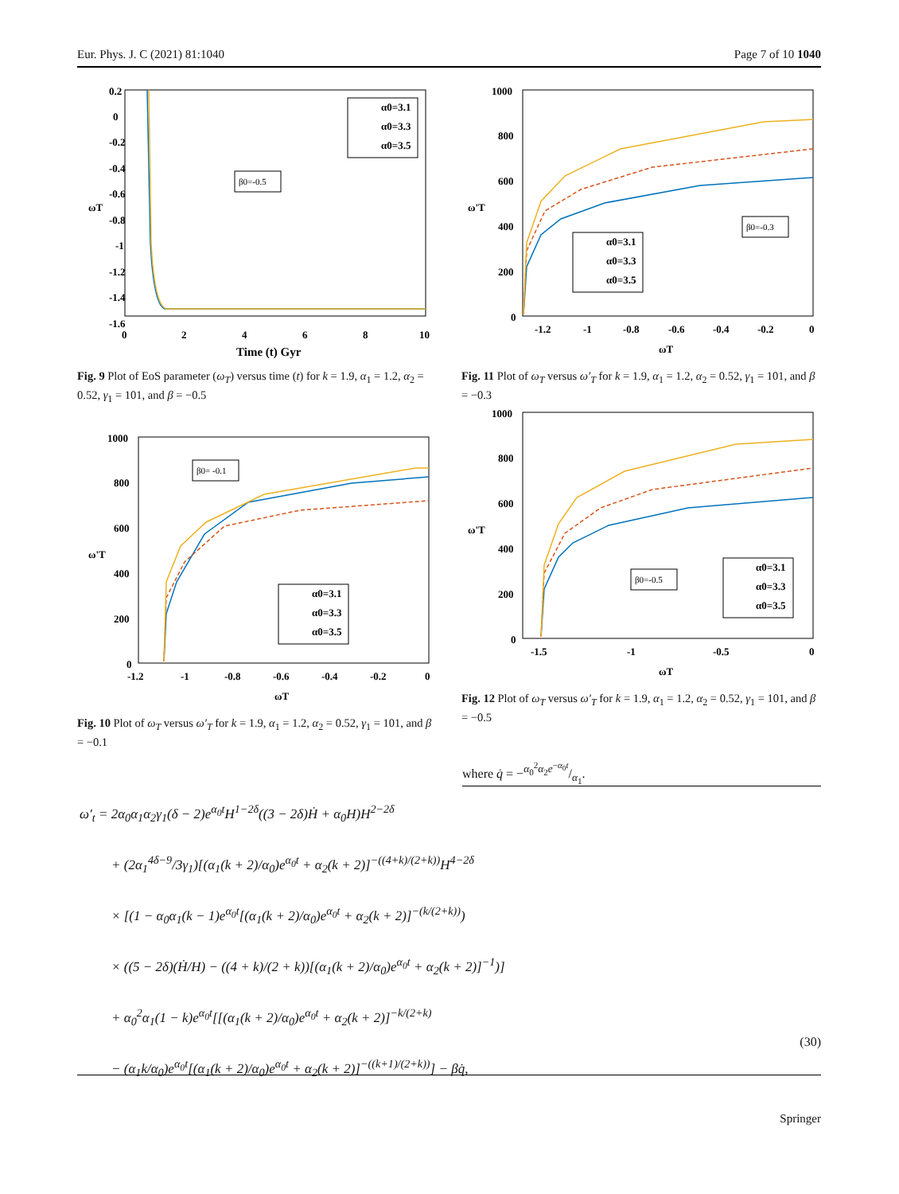Eur. Phys. J. C (2021) 81:1040 Page 7 of 10 1040
0.2
0
-0.2
-0.4
-0.6
-0.8
-1
-1.2
-1.4
-1.6
0
2
4
6
8
10
Time (t) Gyr
ωT
α0=3.1
α0=3.3
α0=3.5
β0=-0.5
Fig. 9 Plot of EoS parameter (ω<sub>T</sub>) versus time (t) for k = 1.9, α<sub>1</sub> = 1.2, α<sub>2</sub> = 0.52, γ<sub>1</sub> = 101, and β = −0.5
1000
800
600
400
200
0
-1.2
-1
-0.8
-0.6
-0.4
-0.2
0
ωT
ω'T
β0= -0.1
α0=3.1
α0=3.3
α0=3.5
Fig. 10 Plot of ω<sub>T</sub> versus ω′<sub>T</sub> for k = 1.9, α<sub>1</sub> = 1.2, α<sub>2</sub> = 0.52, γ<sub>1</sub> = 101, and β = −0.1
1000
800
600
400
200
0
-1.2
-1
-0.8
-0.6
-0.4
-0.2
0
ωT
ω'T
β0=-0.3
α0=3.1
α0=3.3
α0=3.5
Fig. 11 Plot of ω<sub>T</sub> versus ω′<sub>T</sub> for k = 1.9, α<sub>1</sub> = 1.2, α<sub>2</sub> = 0.52, γ<sub>1</sub> = 101, and β = −0.3
1000
800
600
400
200
0
-1.5
-1
-0.5
0
ωT
ω'T
β0=-0.5
α0=3.1
α0=3.3
α0=3.5
Fig. 12 Plot of ω<sub>T</sub> versus ω′<sub>T</sub> for k = 1.9, α<sub>1</sub> = 1.2, α<sub>2</sub> = 0.52, γ<sub>1</sub> = 101, and β = −0.5
where q̇ = −α<sub>0</sub><sup>2</sup>α<sub>2</sub>e<sup>−α<sub>0</sub>t</sup>/α<sub>1</sub>.
ω′<sub>t</sub> = 2α<sub>0</sub>α<sub>1</sub>α<sub>2</sub>γ<sub>1</sub>(δ − 2)e<sup>α<sub>0</sub>t</sup>H<sup>1−2δ</sup>((3 − 2δ)Ḣ + α<sub>0</sub>H)H<sup>2−2δ</sup>
+ (2α<sub>1</sub><sup>4δ−9</sup>/3γ<sub>1</sub>)[(α<sub>1</sub>(k + 2)/α<sub>0</sub>)e<sup>α<sub>0</sub>t</sup> + α<sub>2</sub>(k + 2)]<sup>−((4+k)/(2+k))</sup>H<sup>4−2δ</sup>
× [(1 − α<sub>0</sub>α<sub>1</sub>(k − 1)e<sup>α<sub>0</sub>t</sup>[(α<sub>1</sub>(k + 2)/α<sub>0</sub>)e<sup>α<sub>0</sub>t</sup> + α<sub>2</sub>(k + 2)]<sup>−(k/(2+k))</sup>)
× ((5 − 2δ)(Ḣ/H) − ((4 + k)/(2 + k))[(α<sub>1</sub>(k + 2)/α<sub>0</sub>)e<sup>α<sub>0</sub>t</sup> + α<sub>2</sub>(k + 2)]<sup>−1</sup>)]
+ α<sub>0</sub><sup>2</sup>α<sub>1</sub>(1 − k)e<sup>α<sub>0</sub>t</sup>[[(α<sub>1</sub>(k + 2)/α<sub>0</sub>)e<sup>α<sub>0</sub>t</sup> + α<sub>2</sub>(k + 2)]<sup>−k/(2+k)</sup>
− (α<sub>1</sub>k/α<sub>0</sub>)e<sup>α<sub>0</sub>t</sup>[(α<sub>1</sub>(k + 2)/α<sub>0</sub>)e<sup>α<sub>0</sub>t</sup> + α<sub>2</sub>(k + 2)]<sup>−((k+1)/(2+k))</sup>] − βq̇,
(30)
Springer